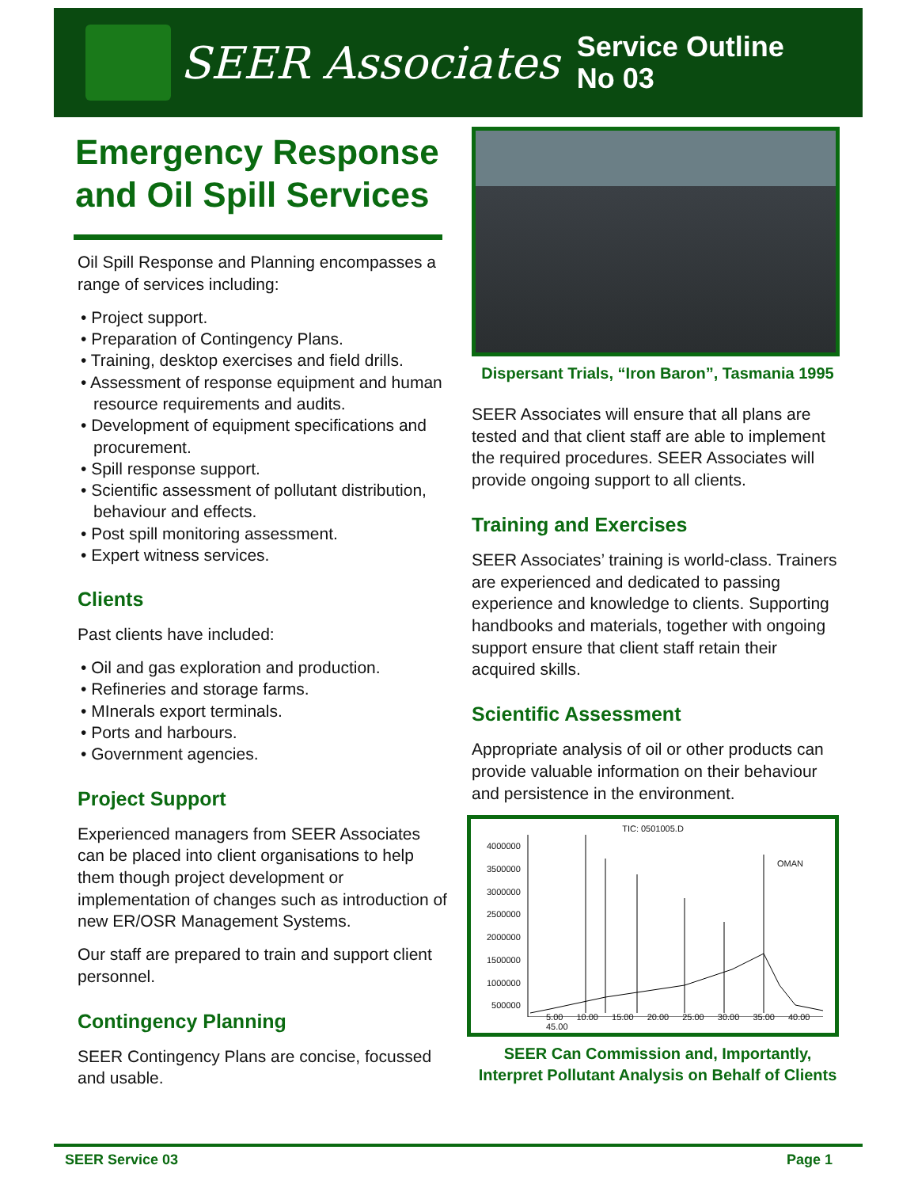SEER Associates
Service Outline
No 03
Emergency Response and Oil Spill Services
Oil Spill Response and Planning encompasses a range of services including:
• Project support.
• Preparation of Contingency Plans.
• Training, desktop exercises and field drills.
• Assessment of response equipment and human resource requirements and audits.
• Development of equipment specifications and procurement.
• Spill response support.
• Scientific assessment of pollutant distribution, behaviour and effects.
• Post spill monitoring assessment.
• Expert witness services.
Clients
Past clients have included:
• Oil and gas exploration and production.
• Refineries and storage farms.
• MInerals export terminals.
• Ports and harbours.
• Government agencies.
Project Support
Experienced managers from SEER Associates can be placed into client organisations to help them though project development or implementation of changes such as introduction of new ER/OSR Management Systems.
Our staff are prepared to train and support client personnel.
Contingency Planning
SEER Contingency Plans are concise, focussed and usable.
Dispersant Trials, “Iron Baron”, Tasmania 1995
SEER Associates will ensure that all plans are tested and that client staff are able to implement the required procedures. SEER Associates will provide ongoing support to all clients.
Training and Exercises
SEER Associates’ training is world-class. Trainers are experienced and dedicated to passing experience and knowledge to clients. Supporting handbooks and materials, together with ongoing support ensure that client staff retain their acquired skills.
Scientific Assessment
Appropriate analysis of oil or other products can provide valuable information on their behaviour and persistence in the environment.
TIC: 0501005.D
4000000
3500000
3000000
2500000
2000000
1500000
1000000
500000
OMAN
5.00 10.00 15.00 20.00 25.00 30.00 35.00 40.00 45.00
SEER Can Commission and, Importantly, Interpret Pollutant Analysis on Behalf of Clients
SEER Service 03 Page 1